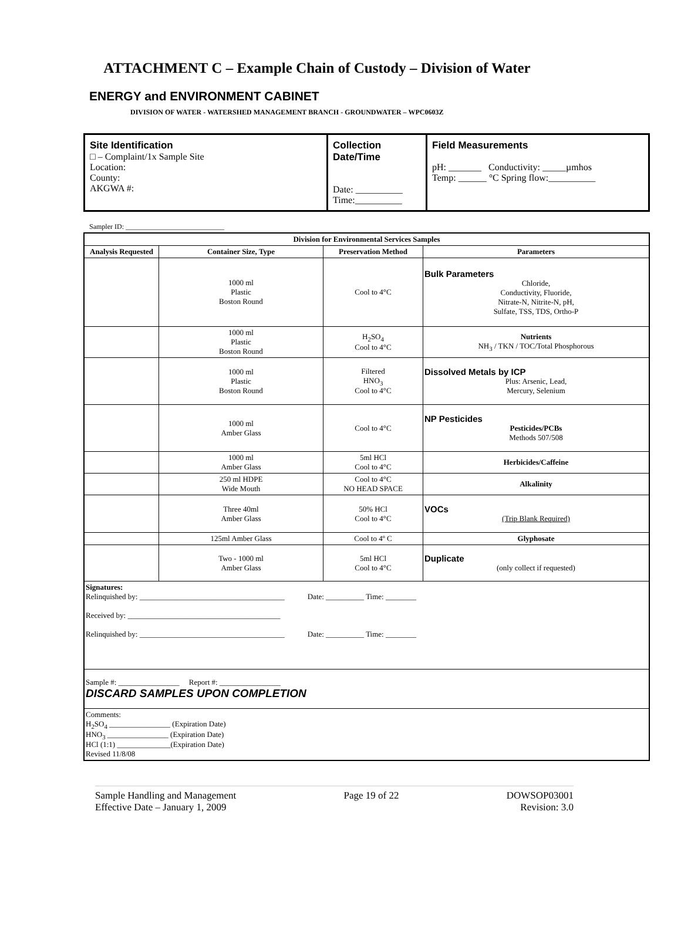ATTACHMENT C – Example Chain of Custody – Division of Water
ENERGY and ENVIRONMENT CABINET
DIVISION OF WATER - WATERSHED MANAGEMENT BRANCH - GROUNDWATER – WPC0603Z
| Site Identification □ – Complaint/1x Sample Site Location: County: AKGWA #: | Collection Date/Time Date: __________ Time:__________ | Field Measurements pH: _______ Conductivity: _____µmhos Temp: ______ °C Spring flow:__________ |
Sampler ID: ____________________________
| Division for Environmental Services Samples | | | |
| --- | --- | --- | --- |
| Analysis Requested | Container Size, Type | Preservation Method | Parameters |
| | 1000 ml Plastic Boston Round | Cool to 4°C | Bulk Parameters Chloride, Conductivity, Fluoride, Nitrate-N, Nitrite-N, pH, Sulfate, TSS, TDS, Ortho-P |
| | 1000 ml Plastic Boston Round | H<sub>2</sub>SO<sub>4</sub> Cool to 4°C | Nutrients NH<sub>3</sub> / TKN / TOC/Total Phosphorous |
| | 1000 ml Plastic Boston Round | Filtered HNO<sub>3</sub> Cool to 4°C | Dissolved Metals by ICP Plus: Arsenic, Lead, Mercury, Selenium |
| | 1000 ml Amber Glass | Cool to 4°C | NP Pesticides Pesticides/PCBs Methods 507/508 |
| | 1000 ml Amber Glass | 5ml HCl Cool to 4°C | Herbicides/Caffeine |
| | 250 ml HDPE Wide Mouth | Cool to 4°C NO HEAD SPACE | Alkalinity |
| | Three 40ml Amber Glass | 50% HCl Cool to 4°C | VOCs (Trip Blank Required) |
| | 125ml Amber Glass | Cool to 4º C | Glyphosate |
| | Two - 1000 ml Amber Glass | 5ml HCl Cool to 4°C | Duplicate (only collect if requested) |
| Signatures: Relinquished by: ______________________________________ Date: __________ Time: ________ Received by: ________________________________________ Relinquished by: ______________________________________ Date: __________ Time: ________ | | | |
| Sample #: ________________ Report #: ________________ DISCARD SAMPLES UPON COMPLETION | | | |
| Comments: H<sub>2</sub>SO<sub>4</sub> ________________ (Expiration Date) HNO<sub>3</sub> ________________ (Expiration Date) HCl (1:1) ______________(Expiration Date) Revised 11/8/08 | | | |
Sample Handling and Management
Effective Date – January 1, 2009
Page 19 of 22 DOWSOP03001
Revision: 3.0